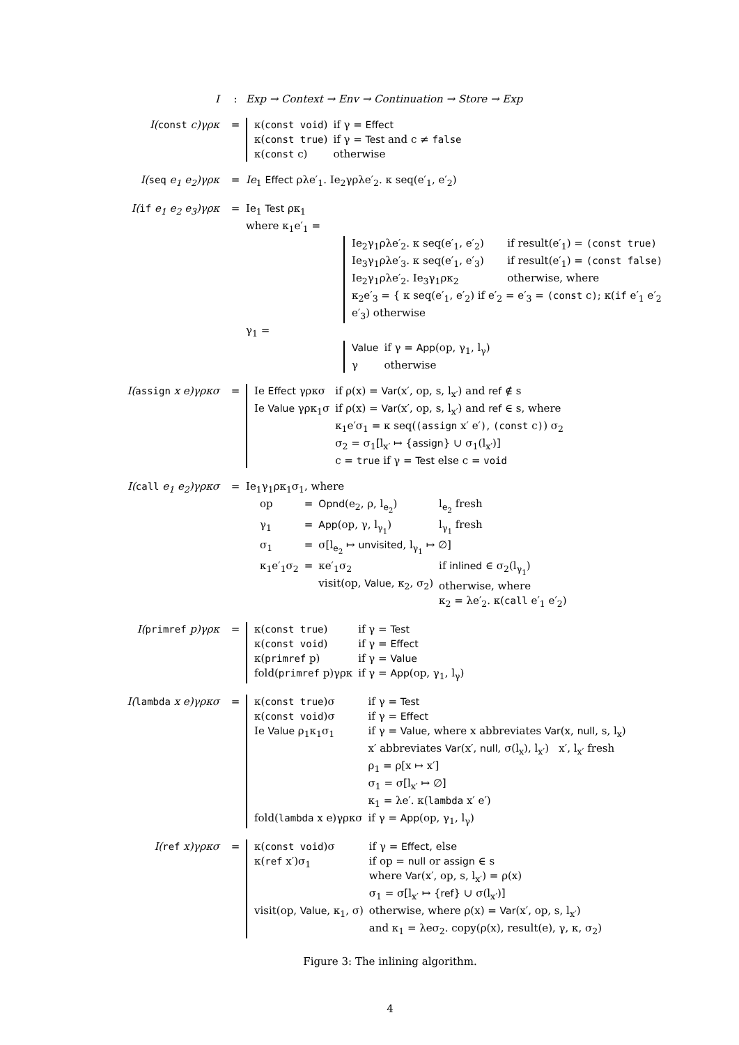I : Exp → Context → Env → Continuation → Store → Exp
I(const c)γρκ =
| κ( const void ) | if γ = Effect |
| κ( const true ) | if γ = Test and c ≠ false |
| κ( const c) | otherwise |
I(seq e<sub>1</sub> e<sub>2</sub>)γρκ = Ie<sub>1</sub> Effect ρλe′<sub>1</sub>. Ie<sub>2</sub>γρλe′<sub>2</sub>. κ seq(e′<sub>1</sub>, e′<sub>2</sub>)
I(if e<sub>1</sub> e<sub>2</sub> e<sub>3</sub>)γρκ = Ie<sub>1</sub> Test ρκ<sub>1</sub>
where κ<sub>1</sub>e′<sub>1</sub> =
| Ie<sub>2</sub>γ<sub>1</sub>ρλe′<sub>2</sub>. κ seq(e′<sub>1</sub>, e′<sub>2</sub>) | if result(e′<sub>1</sub>) = (const true) |
| Ie<sub>3</sub>γ<sub>1</sub>ρλe′<sub>3</sub>. κ seq(e′<sub>1</sub>, e′<sub>3</sub>) | if result(e′<sub>1</sub>) = (const false) |
| Ie<sub>2</sub>γ<sub>1</sub>ρλe′<sub>2</sub>. Ie<sub>3</sub>γ<sub>1</sub>ρκ<sub>2</sub> | otherwise, where |
| κ<sub>2</sub>e′<sub>3</sub> = { κ seq(e′<sub>1</sub>, e′<sub>2</sub>) if e′<sub>2</sub> = e′<sub>3</sub> = (const c ) ; κ( if e′<sub>1</sub> e′<sub>2</sub> e′<sub>3</sub>) otherwise | |
γ<sub>1</sub> =
| Value | if γ = App (op, γ<sub>1</sub>, l<sub>γ</sub>) |
| γ | otherwise |
I(assign x e)γρκσ =
| Ie Effect γρκσ | if ρ(x) = Var (x′, op, s, l<sub>x′</sub>) and ref ∉ s |
| Ie Value γρκ<sub>1</sub>σ | if ρ(x) = Var (x′, op, s, l<sub>x′</sub>) and ref ∈ s, where κ<sub>1</sub>e′σ<sub>1</sub> = κ seq( (assign x′ e′ ) , (const c ) ) σ<sub>2</sub> σ<sub>2</sub> = σ<sub>1</sub>[l<sub>x′</sub> ↦ { assign } ∪ σ<sub>1</sub>(l<sub>x′</sub>)] c = true if γ = Test else c = void |
I(call e<sub>1</sub> e<sub>2</sub>)γρκσ = Ie<sub>1</sub>γ<sub>1</sub>ρκ<sub>1</sub>σ<sub>1</sub>, where
| op | = | Opnd (e<sub>2</sub>, ρ, l<sub>e<sub>2</sub></sub>) | l<sub>e<sub>2</sub></sub> fresh |
| γ<sub>1</sub> | = | App (op, γ, l<sub>γ<sub>1</sub></sub>) | l<sub>γ<sub>1</sub></sub> fresh |
| σ<sub>1</sub> | = | σ[l<sub>e<sub>2</sub></sub> ↦ unvisited , l<sub>γ<sub>1</sub></sub> ↦ ∅] | |
| κ<sub>1</sub>e′<sub>1</sub>σ<sub>2</sub> | = | κe′<sub>1</sub>σ<sub>2</sub> visit(op, Value , κ<sub>2</sub>, σ<sub>2</sub>) | if inlined ∈ σ<sub>2</sub>(l<sub>γ<sub>1</sub></sub>) otherwise, where κ<sub>2</sub> = λe′<sub>2</sub>. κ( call e′<sub>1</sub> e′<sub>2</sub>) |
I(primref p)γρκ =
| κ( const true ) | if γ = Test |
| κ( const void ) | if γ = Effect |
| κ( primref p) | if γ = Value |
| fold( primref p)γρκ | if γ = App (op, γ<sub>1</sub>, l<sub>γ</sub>) |
I(lambda x e)γρκσ =
| κ( const true )σ | if γ = Test |
| κ( const void )σ | if γ = Effect |
| Ie Value ρ<sub>1</sub>κ<sub>1</sub>σ<sub>1</sub> | if γ = Value , where x abbreviates Var (x, null , s, l<sub>x</sub>) x′ abbreviates Var (x′, null , σ(l<sub>x</sub>), l<sub>x′</sub>) x′, l<sub>x′</sub> fresh ρ<sub>1</sub> = ρ[x ↦ x′] σ<sub>1</sub> = σ[l<sub>x′</sub> ↦ ∅] κ<sub>1</sub> = λe′. κ( lambda x′ e′) |
| fold( lambda x e)γρκσ | if γ = App (op, γ<sub>1</sub>, l<sub>γ</sub>) |
I(ref x)γρκσ =
| κ( const void )σ | if γ = Effect , else |
| κ( ref x′)σ<sub>1</sub> | if op = null or assign ∈ s where Var (x′, op, s, l<sub>x′</sub>) = ρ(x) σ<sub>1</sub> = σ[l<sub>x′</sub> ↦ { ref } ∪ σ(l<sub>x′</sub>)] |
| visit(op, Value , κ<sub>1</sub>, σ) | otherwise, where ρ(x) = Var (x′, op, s, l<sub>x′</sub>) and κ<sub>1</sub> = λeσ<sub>2</sub>. copy(ρ(x), result(e), γ, κ, σ<sub>2</sub>) |
Figure 3: The inlining algorithm.
4